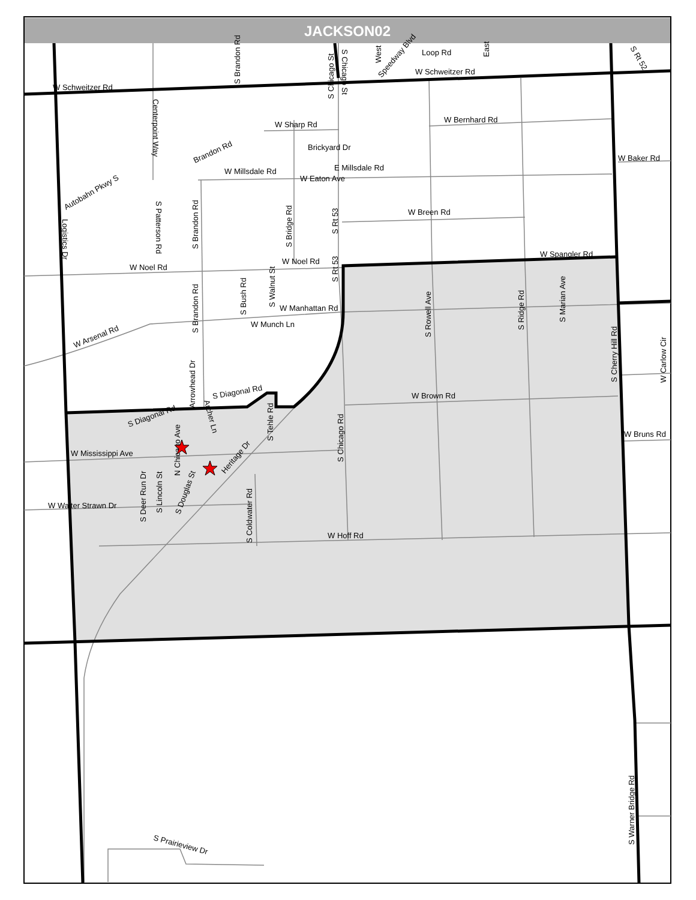JACKSON02
W Schweitzer Rd
W Schweitzer Rd
Loop Rd
W Sharp Rd
W Bernhard Rd
W Baker Rd
W Millsdale Rd
E Millsdale Rd
W Eaton Ave
Brickyard Dr
W Breen Rd
W Noel Rd
W Noel Rd
W Spangler Rd
W Manhattan Rd
W Munch Ln
W Arsenal Rd
Autobahn Pkwy S
Brandon Rd
S Diagonal Rd
S Diagonal Rd
W Brown Rd
W Mississippi Ave
W Walter Strawn Dr
W Hoff Rd
W Bruns Rd
Heritage Dr
S Prairieview Dr
Centerpoint Way
Logistics Dr
S Patterson Rd
S Brandon Rd
S Brandon Rd
S Brandon Rd
S Chicago St
S Chicago St
West
Speedway Blvd
East
S Rt 52
S Bridge Rd
S Rt 53
S Rt 53
S Bush Rd
S Walnut St
S Tehle Rd
S Chicago Rd
S Rowell Ave
S Ridge Rd
S Marian Ave
S Cherry Hill Rd
W Carlow Cir
Arrowhead Dr
Archer Ln
N Chicago Ave
S Deer Run Dr
S Lincoln St
S Douglas St
S Coldwater Rd
S Warner Bridge Rd